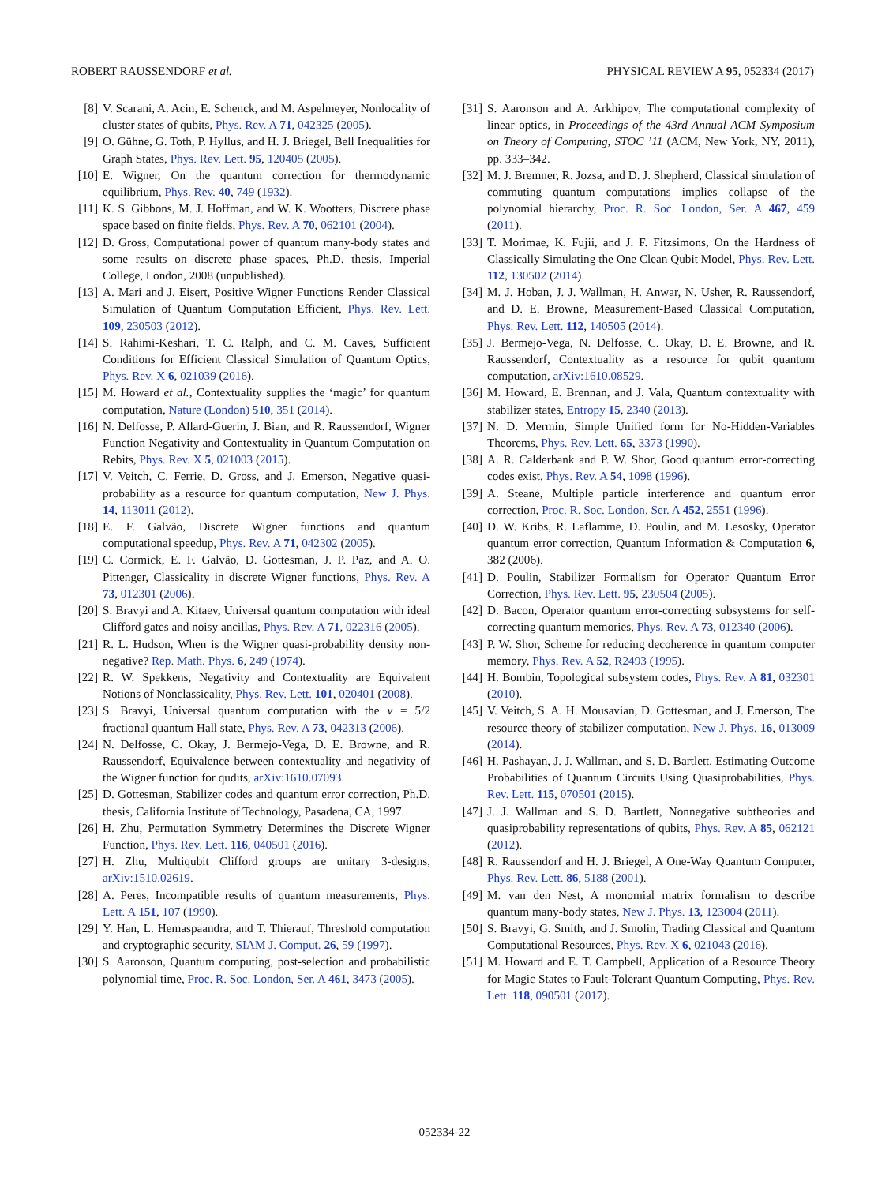ROBERT RAUSSENDORF et al. PHYSICAL REVIEW A 95, 052334 (2017)
[8] V. Scarani, A. Acin, E. Schenck, and M. Aspelmeyer, Nonlocality of cluster states of qubits, Phys. Rev. A 71, 042325 (2005).
[9] O. Gühne, G. Toth, P. Hyllus, and H. J. Briegel, Bell Inequalities for Graph States, Phys. Rev. Lett. 95, 120405 (2005).
[10] E. Wigner, On the quantum correction for thermodynamic equilibrium, Phys. Rev. 40, 749 (1932).
[11] K. S. Gibbons, M. J. Hoffman, and W. K. Wootters, Discrete phase space based on finite fields, Phys. Rev. A 70, 062101 (2004).
[12] D. Gross, Computational power of quantum many-body states and some results on discrete phase spaces, Ph.D. thesis, Imperial College, London, 2008 (unpublished).
[13] A. Mari and J. Eisert, Positive Wigner Functions Render Classical Simulation of Quantum Computation Efficient, Phys. Rev. Lett. 109, 230503 (2012).
[14] S. Rahimi-Keshari, T. C. Ralph, and C. M. Caves, Sufficient Conditions for Efficient Classical Simulation of Quantum Optics, Phys. Rev. X 6, 021039 (2016).
[15] M. Howard et al., Contextuality supplies the ‘magic’ for quantum computation, Nature (London) 510, 351 (2014).
[16] N. Delfosse, P. Allard-Guerin, J. Bian, and R. Raussendorf, Wigner Function Negativity and Contextuality in Quantum Computation on Rebits, Phys. Rev. X 5, 021003 (2015).
[17] V. Veitch, C. Ferrie, D. Gross, and J. Emerson, Negative quasi-probability as a resource for quantum computation, New J. Phys. 14, 113011 (2012).
[18] E. F. Galvão, Discrete Wigner functions and quantum computational speedup, Phys. Rev. A 71, 042302 (2005).
[19] C. Cormick, E. F. Galvão, D. Gottesman, J. P. Paz, and A. O. Pittenger, Classicality in discrete Wigner functions, Phys. Rev. A 73, 012301 (2006).
[20] S. Bravyi and A. Kitaev, Universal quantum computation with ideal Clifford gates and noisy ancillas, Phys. Rev. A 71, 022316 (2005).
[21] R. L. Hudson, When is the Wigner quasi-probability density non-negative? Rep. Math. Phys. 6, 249 (1974).
[22] R. W. Spekkens, Negativity and Contextuality are Equivalent Notions of Nonclassicality, Phys. Rev. Lett. 101, 020401 (2008).
[23] S. Bravyi, Universal quantum computation with the ν = 5/2 fractional quantum Hall state, Phys. Rev. A 73, 042313 (2006).
[24] N. Delfosse, C. Okay, J. Bermejo-Vega, D. E. Browne, and R. Raussendorf, Equivalence between contextuality and negativity of the Wigner function for qudits, arXiv:1610.07093.
[25] D. Gottesman, Stabilizer codes and quantum error correction, Ph.D. thesis, California Institute of Technology, Pasadena, CA, 1997.
[26] H. Zhu, Permutation Symmetry Determines the Discrete Wigner Function, Phys. Rev. Lett. 116, 040501 (2016).
[27] H. Zhu, Multiqubit Clifford groups are unitary 3-designs, arXiv:1510.02619.
[28] A. Peres, Incompatible results of quantum measurements, Phys. Lett. A 151, 107 (1990).
[29] Y. Han, L. Hemaspaandra, and T. Thierauf, Threshold computation and cryptographic security, SIAM J. Comput. 26, 59 (1997).
[30] S. Aaronson, Quantum computing, post-selection and probabilistic polynomial time, Proc. R. Soc. London, Ser. A 461, 3473 (2005).
[31] S. Aaronson and A. Arkhipov, The computational complexity of linear optics, in Proceedings of the 43rd Annual ACM Symposium on Theory of Computing, STOC ’11 (ACM, New York, NY, 2011), pp. 333–342.
[32] M. J. Bremner, R. Jozsa, and D. J. Shepherd, Classical simulation of commuting quantum computations implies collapse of the polynomial hierarchy, Proc. R. Soc. London, Ser. A 467, 459 (2011).
[33] T. Morimae, K. Fujii, and J. F. Fitzsimons, On the Hardness of Classically Simulating the One Clean Qubit Model, Phys. Rev. Lett. 112, 130502 (2014).
[34] M. J. Hoban, J. J. Wallman, H. Anwar, N. Usher, R. Raussendorf, and D. E. Browne, Measurement-Based Classical Computation, Phys. Rev. Lett. 112, 140505 (2014).
[35] J. Bermejo-Vega, N. Delfosse, C. Okay, D. E. Browne, and R. Raussendorf, Contextuality as a resource for qubit quantum computation, arXiv:1610.08529.
[36] M. Howard, E. Brennan, and J. Vala, Quantum contextuality with stabilizer states, Entropy 15, 2340 (2013).
[37] N. D. Mermin, Simple Unified form for No-Hidden-Variables Theorems, Phys. Rev. Lett. 65, 3373 (1990).
[38] A. R. Calderbank and P. W. Shor, Good quantum error-correcting codes exist, Phys. Rev. A 54, 1098 (1996).
[39] A. Steane, Multiple particle interference and quantum error correction, Proc. R. Soc. London, Ser. A 452, 2551 (1996).
[40] D. W. Kribs, R. Laflamme, D. Poulin, and M. Lesosky, Operator quantum error correction, Quantum Information & Computation 6, 382 (2006).
[41] D. Poulin, Stabilizer Formalism for Operator Quantum Error Correction, Phys. Rev. Lett. 95, 230504 (2005).
[42] D. Bacon, Operator quantum error-correcting subsystems for self-correcting quantum memories, Phys. Rev. A 73, 012340 (2006).
[43] P. W. Shor, Scheme for reducing decoherence in quantum computer memory, Phys. Rev. A 52, R2493 (1995).
[44] H. Bombin, Topological subsystem codes, Phys. Rev. A 81, 032301 (2010).
[45] V. Veitch, S. A. H. Mousavian, D. Gottesman, and J. Emerson, The resource theory of stabilizer computation, New J. Phys. 16, 013009 (2014).
[46] H. Pashayan, J. J. Wallman, and S. D. Bartlett, Estimating Outcome Probabilities of Quantum Circuits Using Quasiprobabilities, Phys. Rev. Lett. 115, 070501 (2015).
[47] J. J. Wallman and S. D. Bartlett, Nonnegative subtheories and quasiprobability representations of qubits, Phys. Rev. A 85, 062121 (2012).
[48] R. Raussendorf and H. J. Briegel, A One-Way Quantum Computer, Phys. Rev. Lett. 86, 5188 (2001).
[49] M. van den Nest, A monomial matrix formalism to describe quantum many-body states, New J. Phys. 13, 123004 (2011).
[50] S. Bravyi, G. Smith, and J. Smolin, Trading Classical and Quantum Computational Resources, Phys. Rev. X 6, 021043 (2016).
[51] M. Howard and E. T. Campbell, Application of a Resource Theory for Magic States to Fault-Tolerant Quantum Computing, Phys. Rev. Lett. 118, 090501 (2017).
052334-22